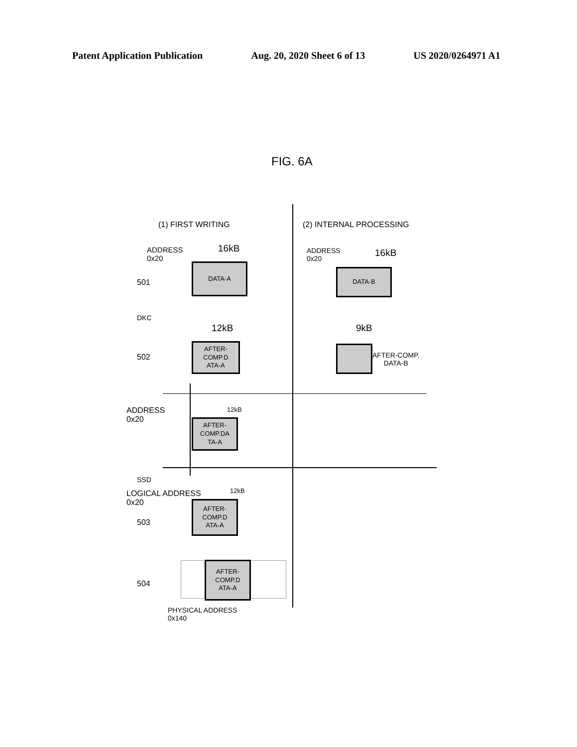Patent Application Publication Aug. 20, 2020 Sheet 6 of 13 US 2020/0264971 A1
FIG. 6A
(1) FIRST WRITING (2) INTERNAL PROCESSING
ADDRESS
0x20
16kB
501
DATA-A
DKC
12kB
502
AFTER-
COMP.D
ATA-A
ADDRESS
0x20
16kB
DATA-B
9kB
AFTER-COMP.
DATA-B
ADDRESS
0x20
12kB
AFTER-
COMP.DA
TA-A
SSD
LOGICAL ADDRESS
0x20
12kB
503
AFTER-
COMP.D
ATA-A
504
AFTER-
COMP.D
ATA-A
PHYSICAL ADDRESS
0x140